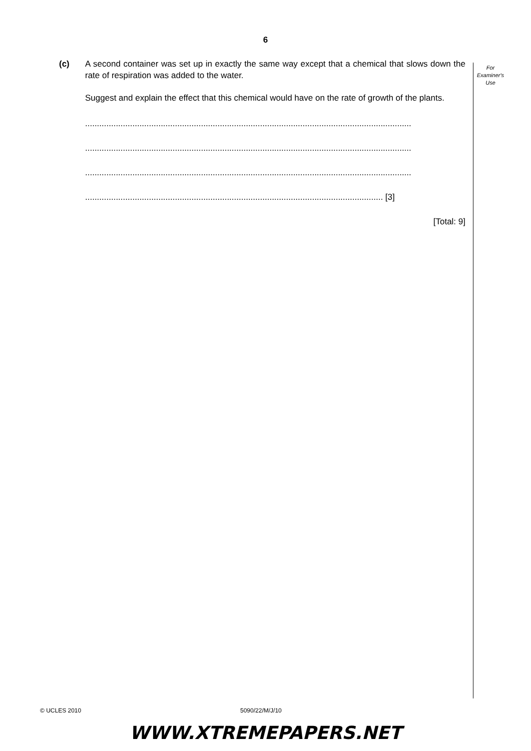6
For
Examiner's
Use
(c) A second container was set up in exactly the same way except that a chemical that slows down the rate of respiration was added to the water.
Suggest and explain the effect that this chemical would have on the rate of growth of the plants.
..........................................................................................................................................
..........................................................................................................................................
..........................................................................................................................................
.............................................................................................................................. [3]
[Total: 9]
© UCLES 2010 5090/22/M/J/10
WWW.XTREMEPAPERS.NET